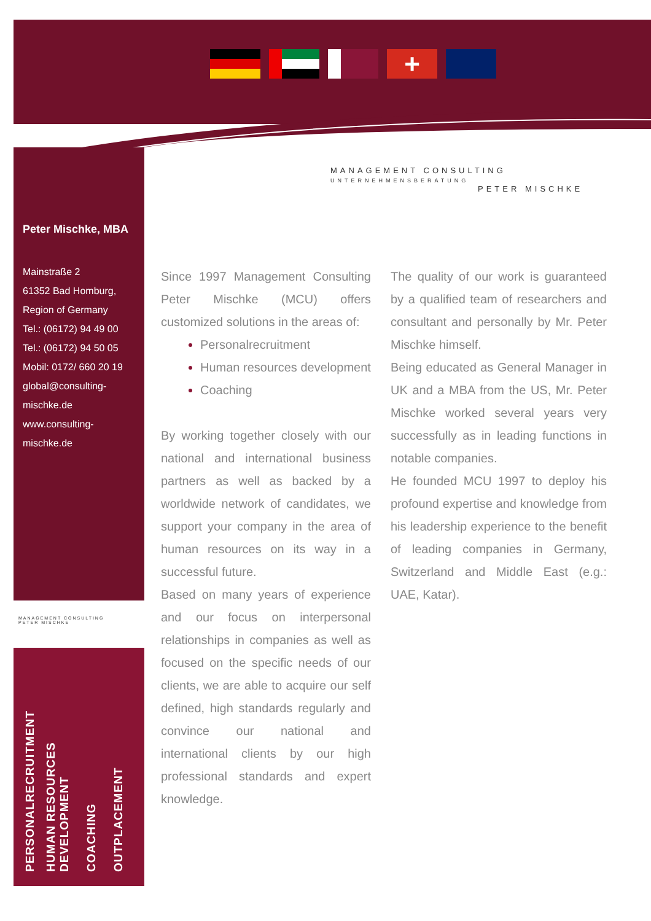+
MANAGEMENT CONSULTING
UNTERNEHMENSBERATUNG
PETER MISCHKE
Peter Mischke, MBA
Mainstraße 2
61352 Bad Homburg,
Region of Germany
Tel.: (06172) 94 49 00
Tel.: (06172) 94 50 05
Mobil: 0172/ 660 20 19
global@consulting-mischke.de
www.consulting-mischke.de
MANAGEMENT CONSULTING
PETER MISCHKE
Since 1997 Management Consulting Peter Mischke (MCU) offers customized solutions in the areas of:
Personalrecruitment
Human resources development
Coaching
By working together closely with our national and international business partners as well as backed by a worldwide network of candidates, we support your company in the area of human resources on its way in a successful future.
Based on many years of experience and our focus on interpersonal relationships in companies as well as focused on the specific needs of our clients, we are able to acquire our self defined, high standards regularly and convince our national and international clients by our high professional standards and expert knowledge.
The quality of our work is guaranteed by a qualified team of researchers and consultant and personally by Mr. Peter Mischke himself.
Being educated as General Manager in UK and a MBA from the US, Mr. Peter Mischke worked several years very successfully as in leading functions in notable companies.
He founded MCU 1997 to deploy his profound expertise and knowledge from his leadership experience to the benefit of leading companies in Germany, Switzerland and Middle East (e.g.: UAE, Katar).
PERSONALRECRUITMENT
HUMAN RESOURCES DEVELOPMENT
COACHING
OUTPLACEMENT